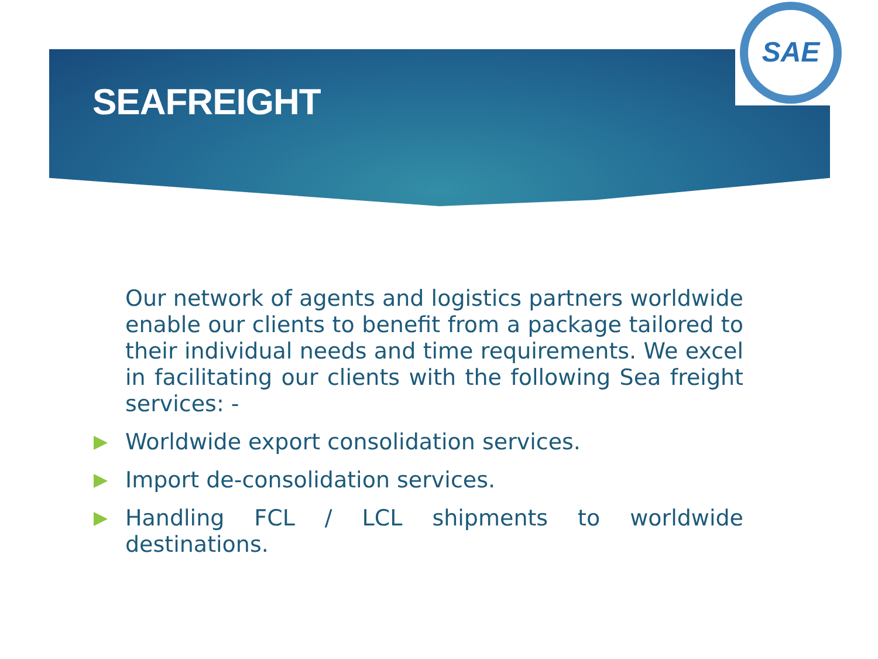SAE
SEAFREIGHT
Our network of agents and logistics partners worldwide enable our clients to benefit from a package tailored to their individual needs and time requirements. We excel in facilitating our clients with the following Sea freight services: -
Worldwide export consolidation services.
Import de-consolidation services.
Handling FCL / LCL shipments to worldwide destinations.